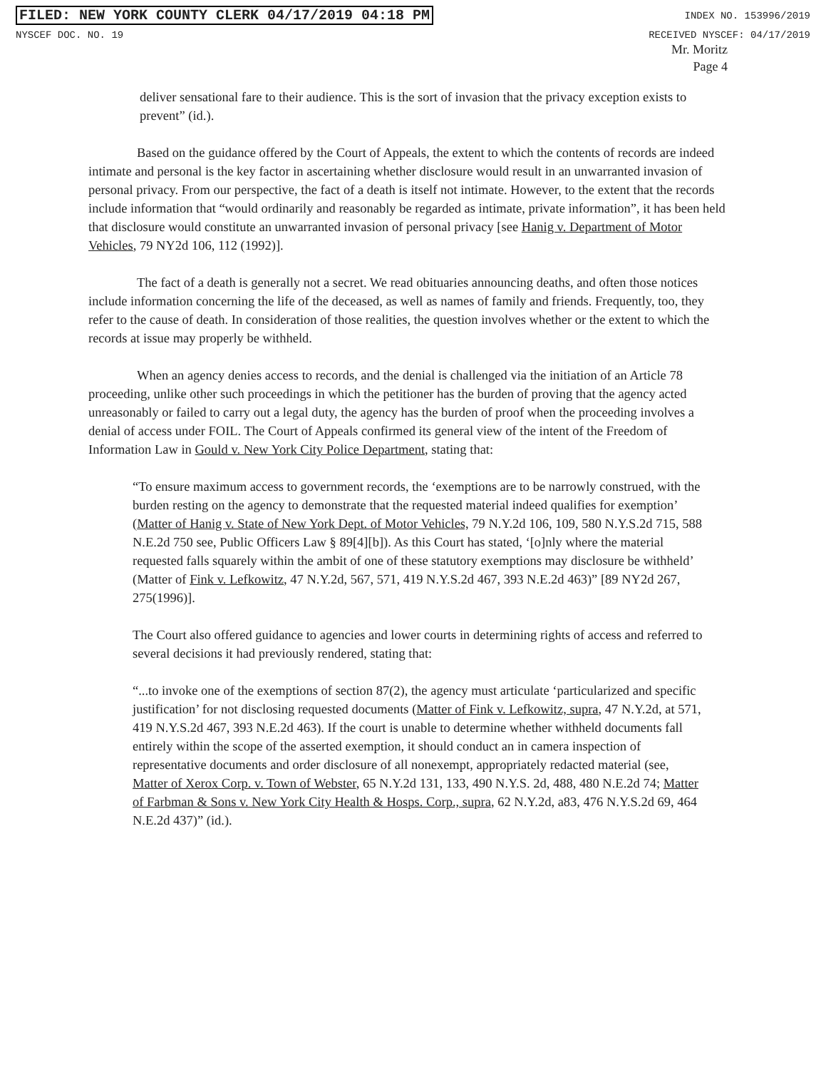FILED: NEW YORK COUNTY CLERK 04/17/2019 04:18 PM INDEX NO. 153996/2019
NYSCEF DOC. NO. 19 RECEIVED NYSCEF: 04/17/2019
Mr. Moritz
Page 4
deliver sensational fare to their audience. This is the sort of invasion that the privacy exception exists to prevent” (id.).
Based on the guidance offered by the Court of Appeals, the extent to which the contents of records are indeed intimate and personal is the key factor in ascertaining whether disclosure would result in an unwarranted invasion of personal privacy. From our perspective, the fact of a death is itself not intimate. However, to the extent that the records include information that “would ordinarily and reasonably be regarded as intimate, private information”, it has been held that disclosure would constitute an unwarranted invasion of personal privacy [see Hanig v. Department of Motor Vehicles, 79 NY2d 106, 112 (1992)].
The fact of a death is generally not a secret. We read obituaries announcing deaths, and often those notices include information concerning the life of the deceased, as well as names of family and friends. Frequently, too, they refer to the cause of death. In consideration of those realities, the question involves whether or the extent to which the records at issue may properly be withheld.
When an agency denies access to records, and the denial is challenged via the initiation of an Article 78 proceeding, unlike other such proceedings in which the petitioner has the burden of proving that the agency acted unreasonably or failed to carry out a legal duty, the agency has the burden of proof when the proceeding involves a denial of access under FOIL. The Court of Appeals confirmed its general view of the intent of the Freedom of Information Law in Gould v. New York City Police Department, stating that:
“To ensure maximum access to government records, the ‘exemptions are to be narrowly construed, with the burden resting on the agency to demonstrate that the requested material indeed qualifies for exemption’ (Matter of Hanig v. State of New York Dept. of Motor Vehicles, 79 N.Y.2d 106, 109, 580 N.Y.S.2d 715, 588 N.E.2d 750 see, Public Officers Law § 89[4][b]). As this Court has stated, ‘[o]nly where the material requested falls squarely within the ambit of one of these statutory exemptions may disclosure be withheld’ (Matter of Fink v. Lefkowitz, 47 N.Y.2d, 567, 571, 419 N.Y.S.2d 467, 393 N.E.2d 463)” [89 NY2d 267, 275(1996)].
The Court also offered guidance to agencies and lower courts in determining rights of access and referred to several decisions it had previously rendered, stating that:
“...to invoke one of the exemptions of section 87(2), the agency must articulate ‘particularized and specific justification’ for not disclosing requested documents (Matter of Fink v. Lefkowitz, supra, 47 N.Y.2d, at 571, 419 N.Y.S.2d 467, 393 N.E.2d 463). If the court is unable to determine whether withheld documents fall entirely within the scope of the asserted exemption, it should conduct an in camera inspection of representative documents and order disclosure of all nonexempt, appropriately redacted material (see, Matter of Xerox Corp. v. Town of Webster, 65 N.Y.2d 131, 133, 490 N.Y.S. 2d, 488, 480 N.E.2d 74; Matter of Farbman & Sons v. New York City Health & Hosps. Corp., supra, 62 N.Y.2d, a83, 476 N.Y.S.2d 69, 464 N.E.2d 437)” (id.).